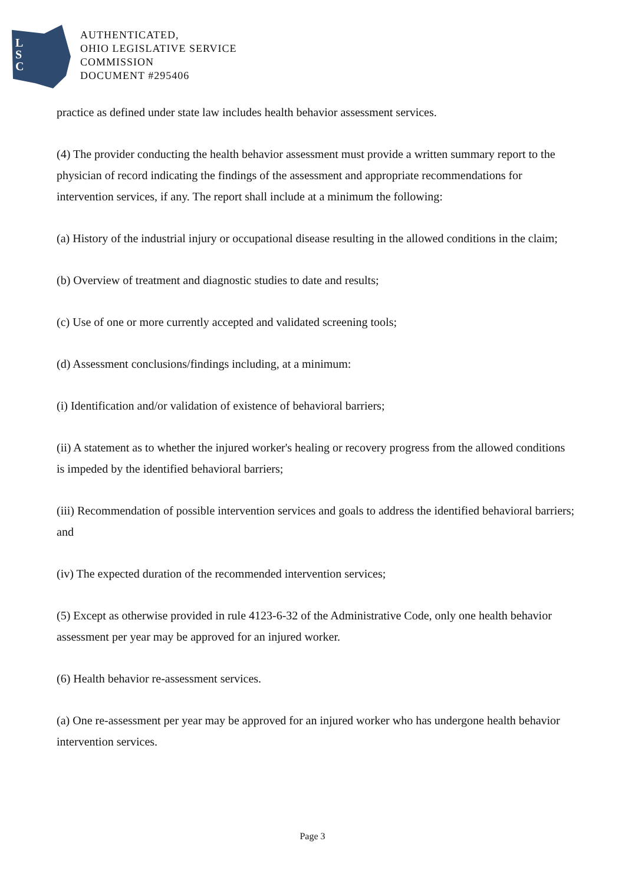L
S
C
AUTHENTICATED,
OHIO LEGISLATIVE SERVICE
COMMISSION
DOCUMENT #295406
practice as defined under state law includes health behavior assessment services.
(4) The provider conducting the health behavior assessment must provide a written summary report to the physician of record indicating the findings of the assessment and appropriate recommendations for intervention services, if any. The report shall include at a minimum the following:
(a) History of the industrial injury or occupational disease resulting in the allowed conditions in the claim;
(b) Overview of treatment and diagnostic studies to date and results;
(c) Use of one or more currently accepted and validated screening tools;
(d) Assessment conclusions/findings including, at a minimum:
(i) Identification and/or validation of existence of behavioral barriers;
(ii) A statement as to whether the injured worker's healing or recovery progress from the allowed conditions is impeded by the identified behavioral barriers;
(iii) Recommendation of possible intervention services and goals to address the identified behavioral barriers; and
(iv) The expected duration of the recommended intervention services;
(5) Except as otherwise provided in rule 4123-6-32 of the Administrative Code, only one health behavior assessment per year may be approved for an injured worker.
(6) Health behavior re-assessment services.
(a) One re-assessment per year may be approved for an injured worker who has undergone health behavior intervention services.
Page 3